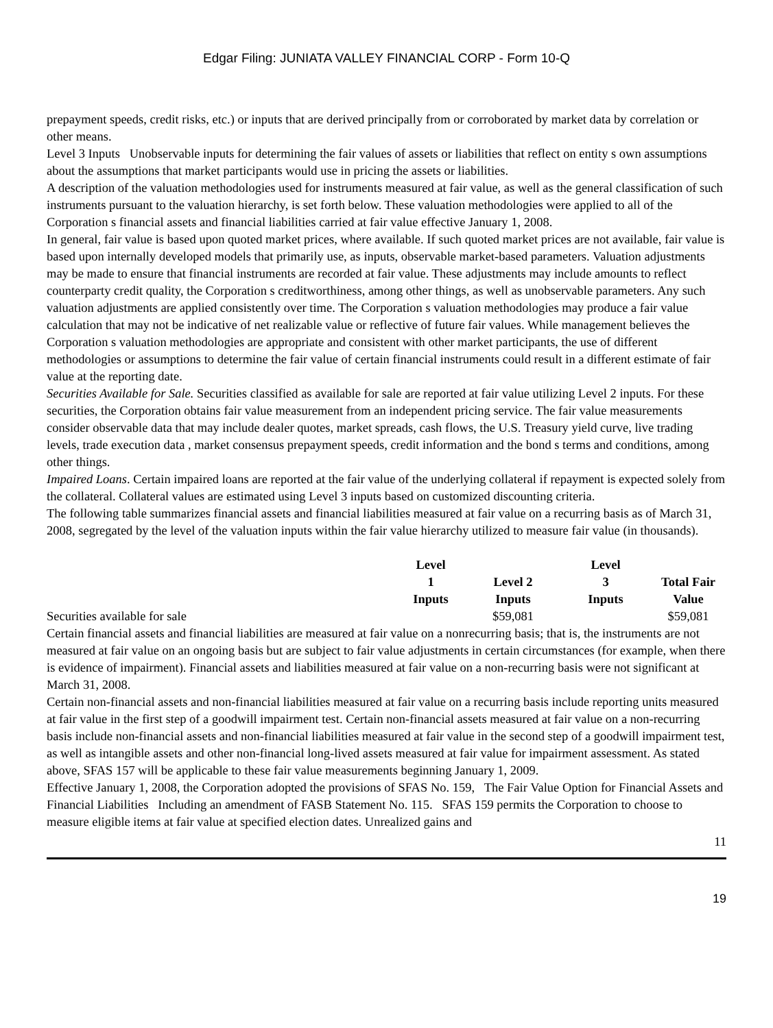Edgar Filing: JUNIATA VALLEY FINANCIAL CORP - Form 10-Q
prepayment speeds, credit risks, etc.) or inputs that are derived principally from or corroborated by market data by correlation or other means.
Level 3 Inputs Unobservable inputs for determining the fair values of assets or liabilities that reflect on entity s own assumptions about the assumptions that market participants would use in pricing the assets or liabilities.
A description of the valuation methodologies used for instruments measured at fair value, as well as the general classification of such instruments pursuant to the valuation hierarchy, is set forth below. These valuation methodologies were applied to all of the Corporation s financial assets and financial liabilities carried at fair value effective January 1, 2008.
In general, fair value is based upon quoted market prices, where available. If such quoted market prices are not available, fair value is based upon internally developed models that primarily use, as inputs, observable market-based parameters. Valuation adjustments may be made to ensure that financial instruments are recorded at fair value. These adjustments may include amounts to reflect counterparty credit quality, the Corporation s creditworthiness, among other things, as well as unobservable parameters. Any such valuation adjustments are applied consistently over time. The Corporation s valuation methodologies may produce a fair value calculation that may not be indicative of net realizable value or reflective of future fair values. While management believes the Corporation s valuation methodologies are appropriate and consistent with other market participants, the use of different methodologies or assumptions to determine the fair value of certain financial instruments could result in a different estimate of fair value at the reporting date.
Securities Available for Sale. Securities classified as available for sale are reported at fair value utilizing Level 2 inputs. For these securities, the Corporation obtains fair value measurement from an independent pricing service. The fair value measurements consider observable data that may include dealer quotes, market spreads, cash flows, the U.S. Treasury yield curve, live trading levels, trade execution data , market consensus prepayment speeds, credit information and the bond s terms and conditions, among other things.
Impaired Loans. Certain impaired loans are reported at the fair value of the underlying collateral if repayment is expected solely from the collateral. Collateral values are estimated using Level 3 inputs based on customized discounting criteria.
The following table summarizes financial assets and financial liabilities measured at fair value on a recurring basis as of March 31, 2008, segregated by the level of the valuation inputs within the fair value hierarchy utilized to measure fair value (in thousands).
| | Level 1 Inputs | Level 2 Inputs | Level 3 Inputs | Total Fair Value |
| --- | --- | --- | --- | --- |
| Securities available for sale | | $59,081 | | $59,081 |
Certain financial assets and financial liabilities are measured at fair value on a nonrecurring basis; that is, the instruments are not measured at fair value on an ongoing basis but are subject to fair value adjustments in certain circumstances (for example, when there is evidence of impairment). Financial assets and liabilities measured at fair value on a non-recurring basis were not significant at March 31, 2008.
Certain non-financial assets and non-financial liabilities measured at fair value on a recurring basis include reporting units measured at fair value in the first step of a goodwill impairment test. Certain non-financial assets measured at fair value on a non-recurring basis include non-financial assets and non-financial liabilities measured at fair value in the second step of a goodwill impairment test, as well as intangible assets and other non-financial long-lived assets measured at fair value for impairment assessment. As stated above, SFAS 157 will be applicable to these fair value measurements beginning January 1, 2009.
Effective January 1, 2008, the Corporation adopted the provisions of SFAS No. 159, The Fair Value Option for Financial Assets and Financial Liabilities Including an amendment of FASB Statement No. 115. SFAS 159 permits the Corporation to choose to measure eligible items at fair value at specified election dates. Unrealized gains and
11
19